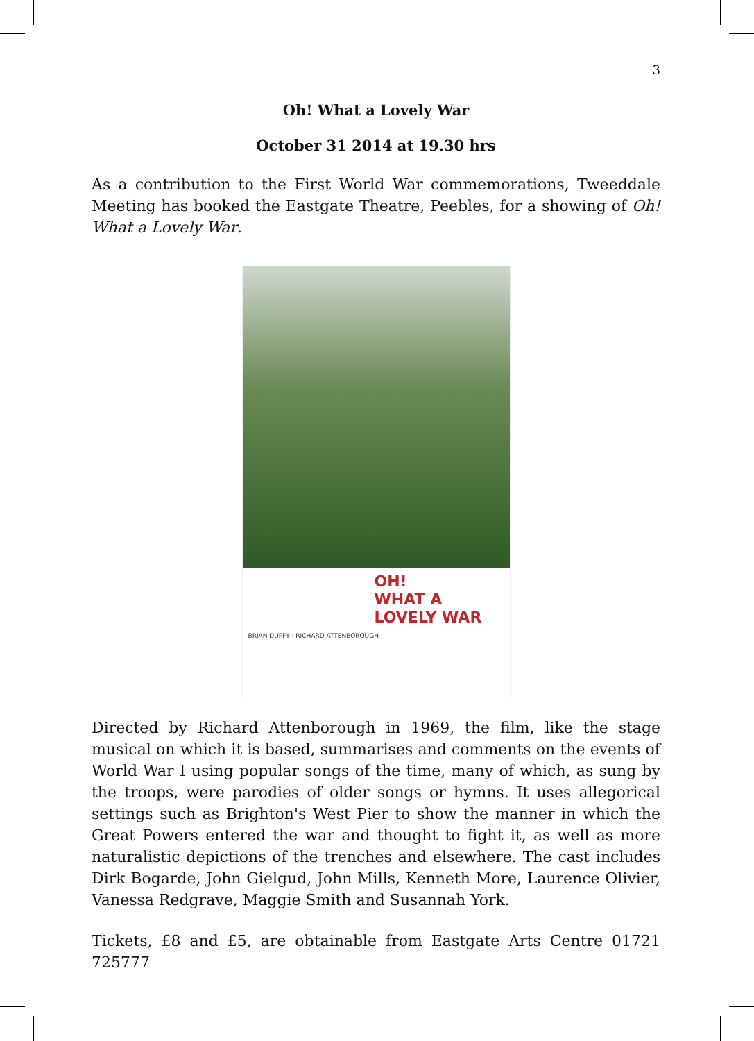3
Oh! What a Lovely War
October 31 2014 at 19.30 hrs
As a contribution to the First World War commemorations, Tweeddale Meeting has booked the Eastgate Theatre, Peebles, for a showing of Oh! What a Lovely War.
OH!
WHAT A
LOVELY WAR
BRIAN DUFFY · RICHARD ATTENBOROUGH
Directed by Richard Attenborough in 1969, the film, like the stage musical on which it is based, summarises and comments on the events of World War I using popular songs of the time, many of which, as sung by the troops, were parodies of older songs or hymns. It uses allegorical settings such as Brighton's West Pier to show the manner in which the Great Powers entered the war and thought to fight it, as well as more naturalistic depictions of the trenches and elsewhere. The cast includes Dirk Bogarde, John Gielgud, John Mills, Kenneth More, Laurence Olivier, Vanessa Redgrave, Maggie Smith and Susannah York.
Tickets, £8 and £5, are obtainable from Eastgate Arts Centre 01721 725777